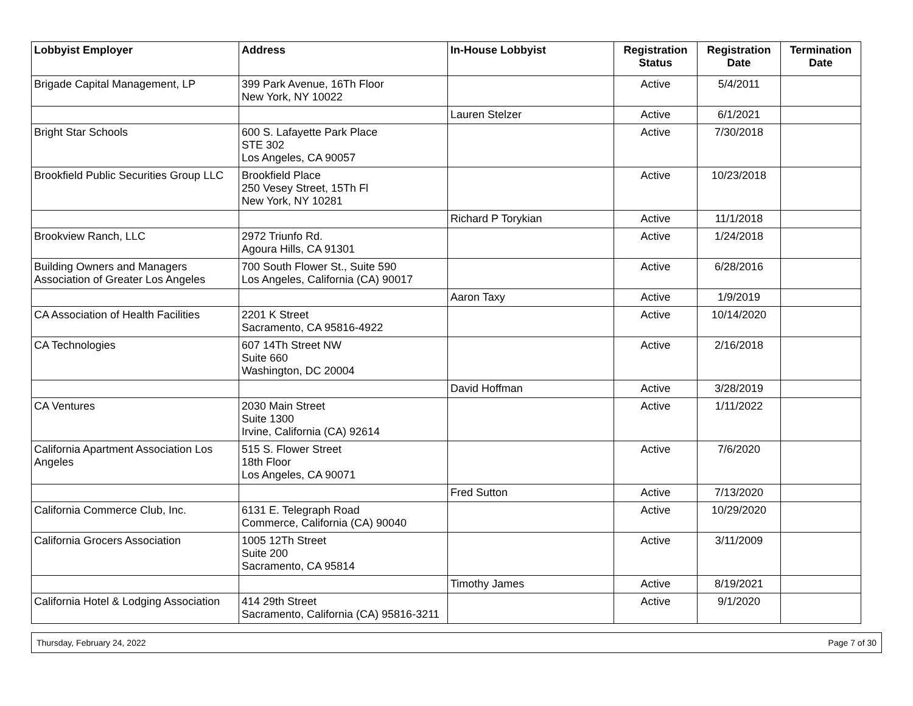| Lobbyist Employer | Address | In-House Lobbyist | Registration Status | Registration Date | Termination Date |
| --- | --- | --- | --- | --- | --- |
| Brigade Capital Management, LP | 399 Park Avenue, 16Th Floor New York, NY 10022 | | Active | 5/4/2011 | |
| | | Lauren Stelzer | Active | 6/1/2021 | |
| Bright Star Schools | 600 S. Lafayette Park Place STE 302 Los Angeles, CA 90057 | | Active | 7/30/2018 | |
| Brookfield Public Securities Group LLC | Brookfield Place 250 Vesey Street, 15Th Fl New York, NY 10281 | | Active | 10/23/2018 | |
| | | Richard P Torykian | Active | 11/1/2018 | |
| Brookview Ranch, LLC | 2972 Triunfo Rd. Agoura Hills, CA 91301 | | Active | 1/24/2018 | |
| Building Owners and Managers Association of Greater Los Angeles | 700 South Flower St., Suite 590 Los Angeles, California (CA) 90017 | | Active | 6/28/2016 | |
| | | Aaron Taxy | Active | 1/9/2019 | |
| CA Association of Health Facilities | 2201 K Street Sacramento, CA 95816-4922 | | Active | 10/14/2020 | |
| CA Technologies | 607 14Th Street NW Suite 660 Washington, DC 20004 | | Active | 2/16/2018 | |
| | | David Hoffman | Active | 3/28/2019 | |
| CA Ventures | 2030 Main Street Suite 1300 Irvine, California (CA) 92614 | | Active | 1/11/2022 | |
| California Apartment Association Los Angeles | 515 S. Flower Street 18th Floor Los Angeles, CA 90071 | | Active | 7/6/2020 | |
| | | Fred Sutton | Active | 7/13/2020 | |
| California Commerce Club, Inc. | 6131 E. Telegraph Road Commerce, California (CA) 90040 | | Active | 10/29/2020 | |
| California Grocers Association | 1005 12Th Street Suite 200 Sacramento, CA 95814 | | Active | 3/11/2009 | |
| | | Timothy James | Active | 8/19/2021 | |
| California Hotel & Lodging Association | 414 29th Street Sacramento, California (CA) 95816-3211 | | Active | 9/1/2020 | |
Thursday, February 24, 2022 Page 7 of 30